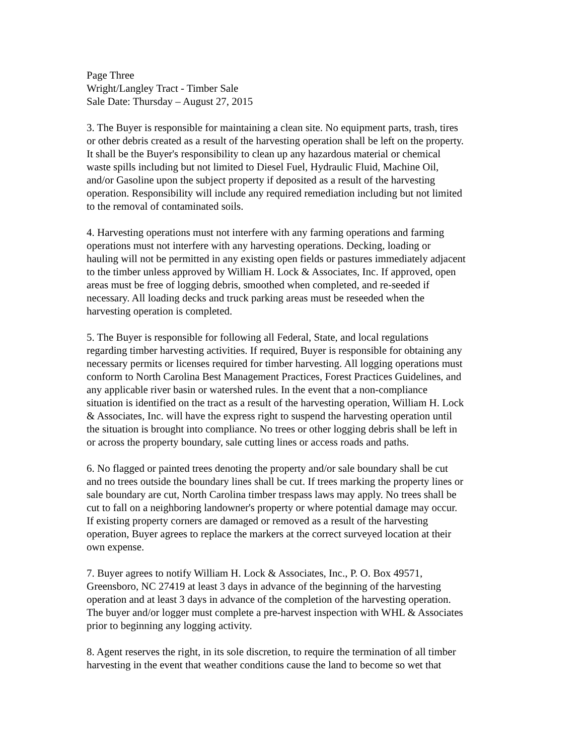Page Three Wright/Langley Tract - Timber Sale Sale Date: Thursday – August 27, 2015
3. The Buyer is responsible for maintaining a clean site. No equipment parts, trash, tires or other debris created as a result of the harvesting operation shall be left on the property. It shall be the Buyer's responsibility to clean up any hazardous material or chemical waste spills including but not limited to Diesel Fuel, Hydraulic Fluid, Machine Oil, and/or Gasoline upon the subject property if deposited as a result of the harvesting operation. Responsibility will include any required remediation including but not limited to the removal of contaminated soils.
4. Harvesting operations must not interfere with any farming operations and farming operations must not interfere with any harvesting operations. Decking, loading or hauling will not be permitted in any existing open fields or pastures immediately adjacent to the timber unless approved by William H. Lock & Associates, Inc. If approved, open areas must be free of logging debris, smoothed when completed, and re-seeded if necessary. All loading decks and truck parking areas must be reseeded when the harvesting operation is completed.
5. The Buyer is responsible for following all Federal, State, and local regulations regarding timber harvesting activities. If required, Buyer is responsible for obtaining any necessary permits or licenses required for timber harvesting. All logging operations must conform to North Carolina Best Management Practices, Forest Practices Guidelines, and any applicable river basin or watershed rules. In the event that a non-compliance situation is identified on the tract as a result of the harvesting operation, William H. Lock & Associates, Inc. will have the express right to suspend the harvesting operation until the situation is brought into compliance. No trees or other logging debris shall be left in or across the property boundary, sale cutting lines or access roads and paths.
6. No flagged or painted trees denoting the property and/or sale boundary shall be cut and no trees outside the boundary lines shall be cut. If trees marking the property lines or sale boundary are cut, North Carolina timber trespass laws may apply. No trees shall be cut to fall on a neighboring landowner's property or where potential damage may occur. If existing property corners are damaged or removed as a result of the harvesting operation, Buyer agrees to replace the markers at the correct surveyed location at their own expense.
7. Buyer agrees to notify William H. Lock & Associates, Inc., P. O. Box 49571, Greensboro, NC 27419 at least 3 days in advance of the beginning of the harvesting operation and at least 3 days in advance of the completion of the harvesting operation. The buyer and/or logger must complete a pre-harvest inspection with WHL & Associates prior to beginning any logging activity.
8. Agent reserves the right, in its sole discretion, to require the termination of all timber harvesting in the event that weather conditions cause the land to become so wet that